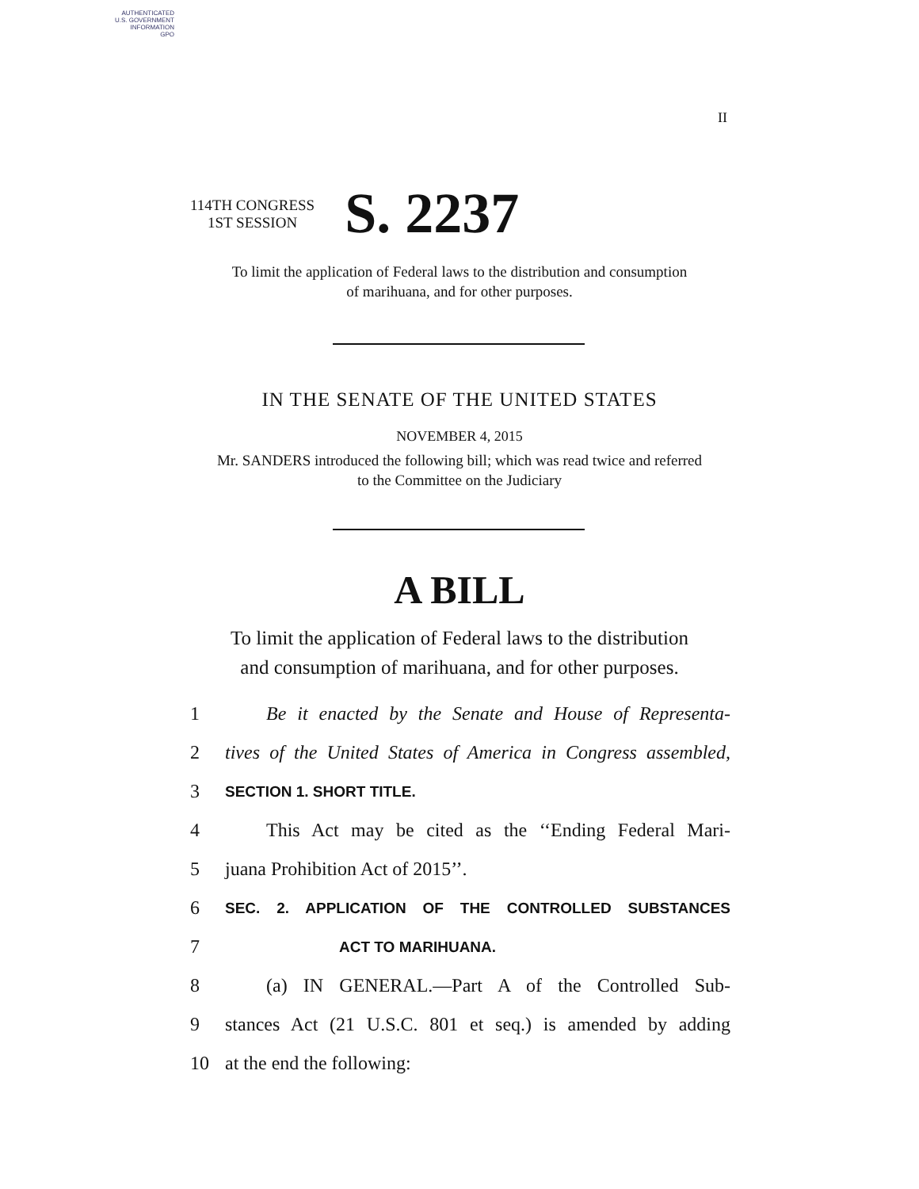AUTHENTICATED
U.S. GOVERNMENT
INFORMATION
GPO
II
114TH CONGRESS
1ST SESSION
S. 2237
To limit the application of Federal laws to the distribution and consumption
of marihuana, and for other purposes.
IN THE SENATE OF THE UNITED STATES
NOVEMBER 4, 2015
Mr. SANDERS introduced the following bill; which was read twice and referred
to the Committee on the Judiciary
A BILL
To limit the application of Federal laws to the distribution
and consumption of marihuana, and for other purposes.
1 Be it enacted by the Senate and House of Representa-
2 tives of the United States of America in Congress assembled,
3 SECTION 1. SHORT TITLE.
4 This Act may be cited as the ‘‘Ending Federal Mari-
5 juana Prohibition Act of 2015’’.
6 SEC. 2. APPLICATION OF THE CONTROLLED SUBSTANCES
7 ACT TO MARIHUANA.
8 (a) IN GENERAL.—Part A of the Controlled Sub-
9 stances Act (21 U.S.C. 801 et seq.) is amended by adding
10 at the end the following: